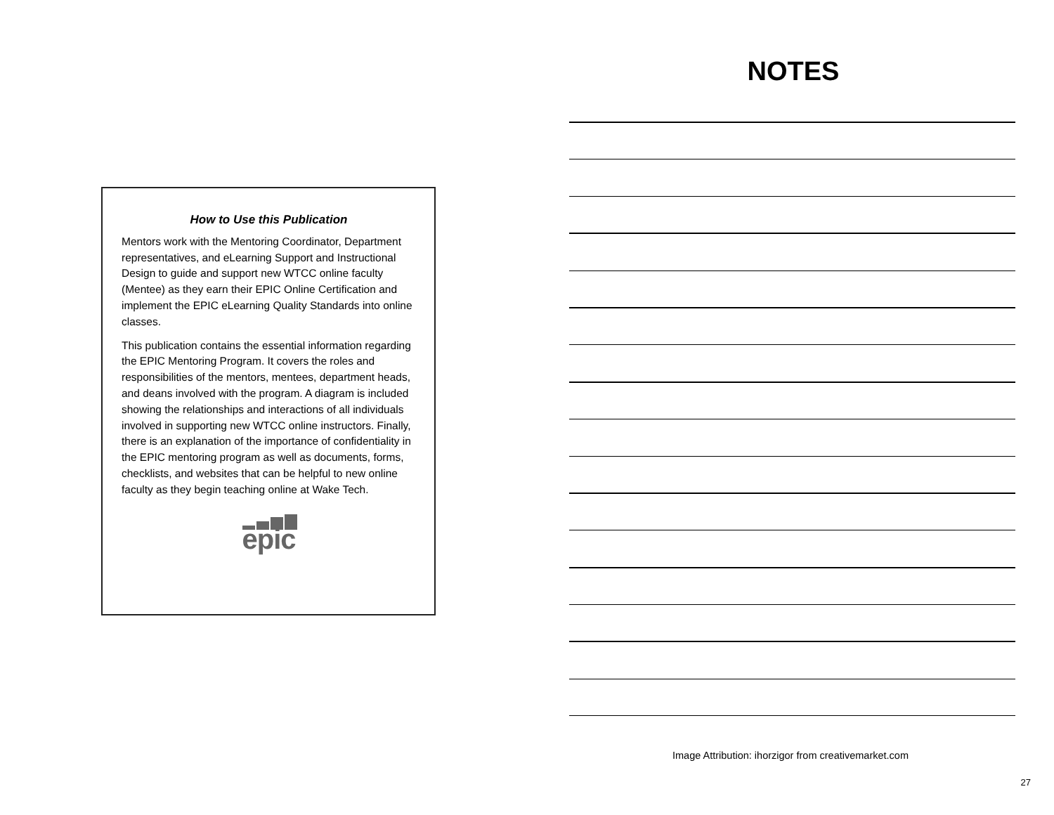How to Use this Publication
Mentors work with the Mentoring Coordinator, Department representatives, and eLearning Support and Instructional Design to guide and support new WTCC online faculty (Mentee) as they earn their EPIC Online Certification and implement the EPIC eLearning Quality Standards into online classes.
This publication contains the essential information regarding the EPIC Mentoring Program. It covers the roles and responsibilities of the mentors, mentees, department heads, and deans involved with the program. A diagram is included showing the relationships and interactions of all individuals involved in supporting new WTCC online instructors. Finally, there is an explanation of the importance of confidentiality in the EPIC mentoring program as well as documents, forms, checklists, and websites that can be helpful to new online faculty as they begin teaching online at Wake Tech.
epic
NOTES
Image Attribution: ihorzigor from creativemarket.com
27